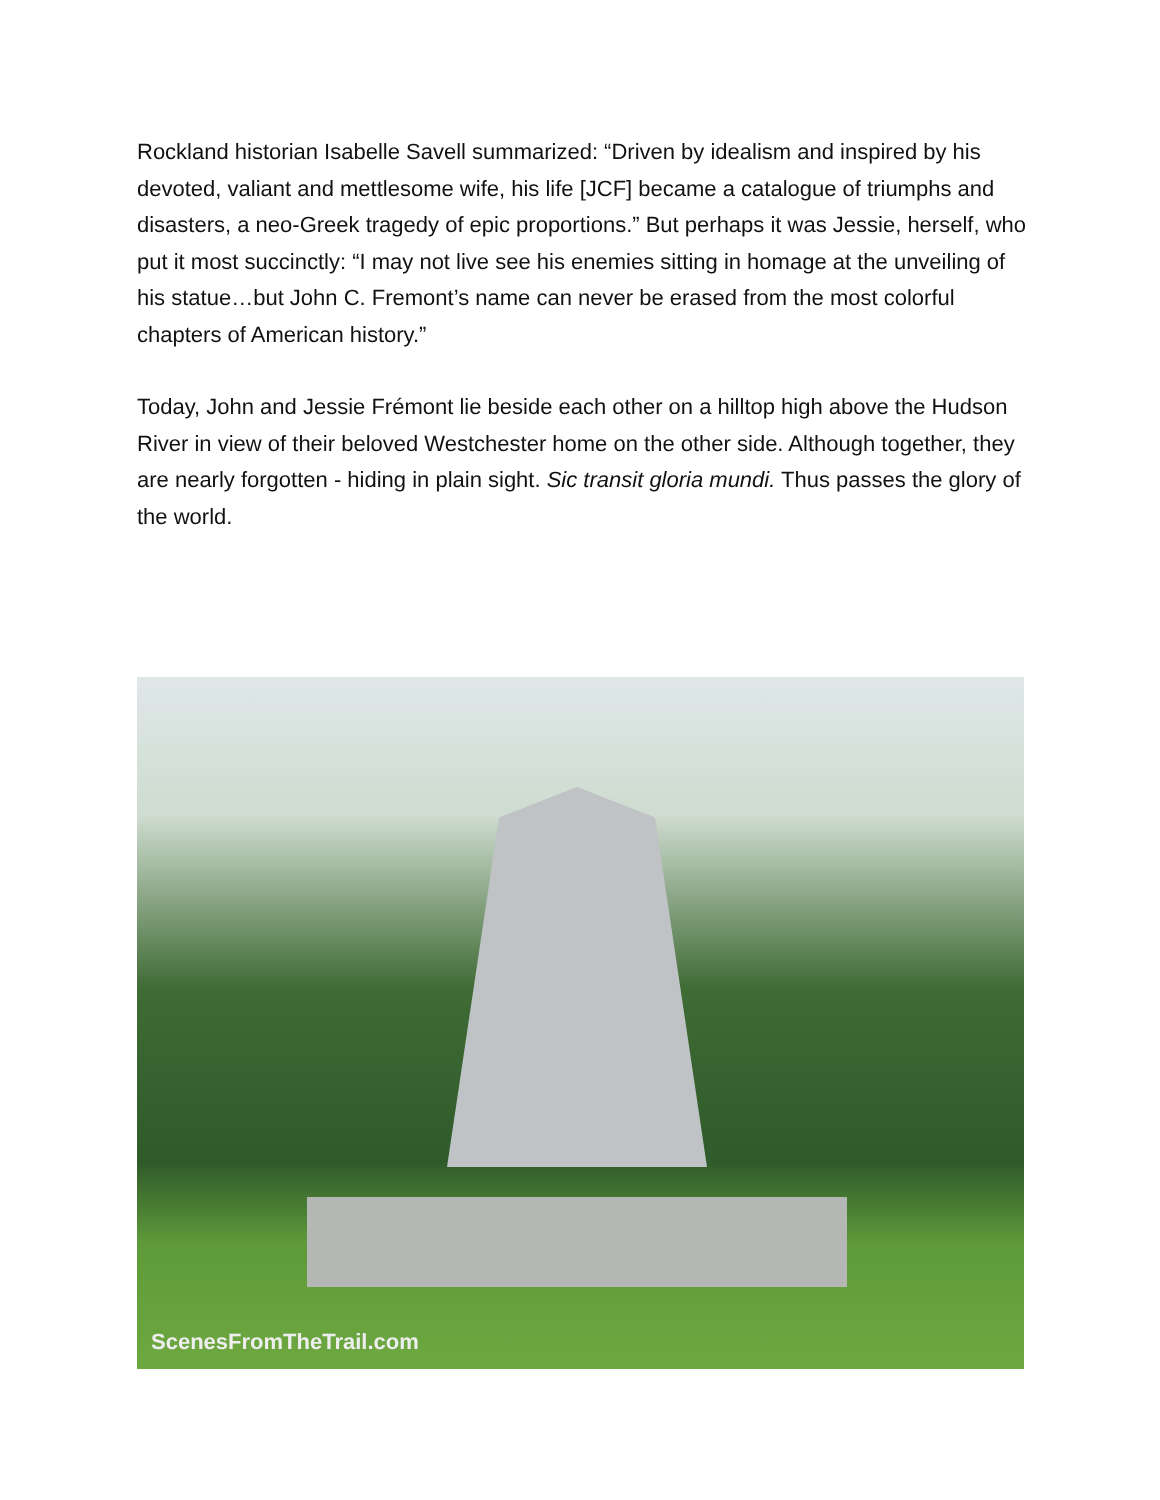Rockland historian Isabelle Savell summarized: “Driven by idealism and inspired by his devoted, valiant and mettlesome wife, his life [JCF] became a catalogue of triumphs and disasters, a neo-Greek tragedy of epic proportions.” But perhaps it was Jessie, herself, who put it most succinctly: “I may not live see his enemies sitting in homage at the unveiling of his statue…but John C. Fremont’s name can never be erased from the most colorful chapters of American history.”
Today, John and Jessie Frémont lie beside each other on a hilltop high above the Hudson River in view of their beloved Westchester home on the other side. Although together, they are nearly forgotten - hiding in plain sight. Sic transit gloria mundi. Thus passes the glory of the world.
ScenesFromTheTrail.com